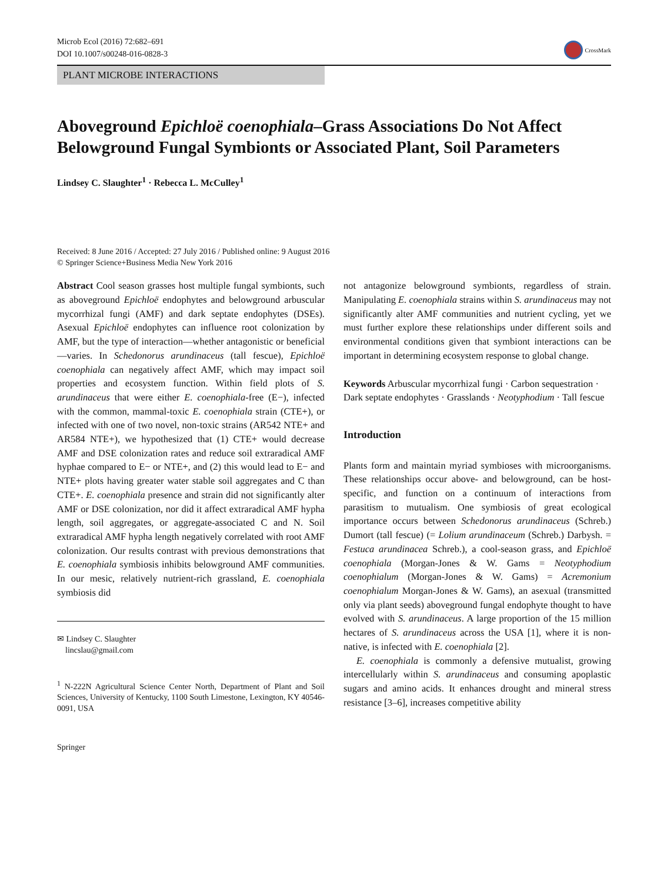Microb Ecol (2016) 72:682–691
DOI 10.1007/s00248-016-0828-3
CrossMark
PLANT MICROBE INTERACTIONS
Aboveground Epichloë coenophiala–Grass Associations Do Not Affect Belowground Fungal Symbionts or Associated Plant, Soil Parameters
Lindsey C. Slaughter<sup>1</sup> · Rebecca L. McCulley<sup>1</sup>
Received: 8 June 2016 / Accepted: 27 July 2016 / Published online: 9 August 2016
© Springer Science+Business Media New York 2016
Abstract Cool season grasses host multiple fungal symbionts, such as aboveground Epichloë endophytes and belowground arbuscular mycorrhizal fungi (AMF) and dark septate endophytes (DSEs). Asexual Epichloë endophytes can influence root colonization by AMF, but the type of interaction—whether antagonistic or beneficial—varies. In Schedonorus arundinaceus (tall fescue), Epichloë coenophiala can negatively affect AMF, which may impact soil properties and ecosystem function. Within field plots of S. arundinaceus that were either E. coenophiala-free (E−), infected with the common, mammal-toxic E. coenophiala strain (CTE+), or infected with one of two novel, non-toxic strains (AR542 NTE+ and AR584 NTE+), we hypothesized that (1) CTE+ would decrease AMF and DSE colonization rates and reduce soil extraradical AMF hyphae compared to E− or NTE+, and (2) this would lead to E− and NTE+ plots having greater water stable soil aggregates and C than CTE+. E. coenophiala presence and strain did not significantly alter AMF or DSE colonization, nor did it affect extraradical AMF hypha length, soil aggregates, or aggregate-associated C and N. Soil extraradical AMF hypha length negatively correlated with root AMF colonization. Our results contrast with previous demonstrations that E. coenophiala symbiosis inhibits belowground AMF communities. In our mesic, relatively nutrient-rich grassland, E. coenophiala symbiosis did
✉ Lindsey C. Slaughter
lincslau@gmail.com
<sup>1</sup> N-222N Agricultural Science Center North, Department of Plant and Soil Sciences, University of Kentucky, 1100 South Limestone, Lexington, KY 40546-0091, USA
Springer
not antagonize belowground symbionts, regardless of strain. Manipulating E. coenophiala strains within S. arundinaceus may not significantly alter AMF communities and nutrient cycling, yet we must further explore these relationships under different soils and environmental conditions given that symbiont interactions can be important in determining ecosystem response to global change.
Keywords Arbuscular mycorrhizal fungi · Carbon sequestration · Dark septate endophytes · Grasslands · Neotyphodium · Tall fescue
Introduction
Plants form and maintain myriad symbioses with microorganisms. These relationships occur above- and belowground, can be host-specific, and function on a continuum of interactions from parasitism to mutualism. One symbiosis of great ecological importance occurs between Schedonorus arundinaceus (Schreb.) Dumort (tall fescue) (= Lolium arundinaceum (Schreb.) Darbysh. = Festuca arundinacea Schreb.), a cool-season grass, and Epichloë coenophiala (Morgan-Jones & W. Gams = Neotyphodium coenophialum (Morgan-Jones & W. Gams) = Acremonium coenophialum Morgan-Jones & W. Gams), an asexual (transmitted only via plant seeds) aboveground fungal endophyte thought to have evolved with S. arundinaceus. A large proportion of the 15 million hectares of S. arundinaceus across the USA [1], where it is non-native, is infected with E. coenophiala [2].
E. coenophiala is commonly a defensive mutualist, growing intercellularly within S. arundinaceus and consuming apoplastic sugars and amino acids. It enhances drought and mineral stress resistance [3–6], increases competitive ability